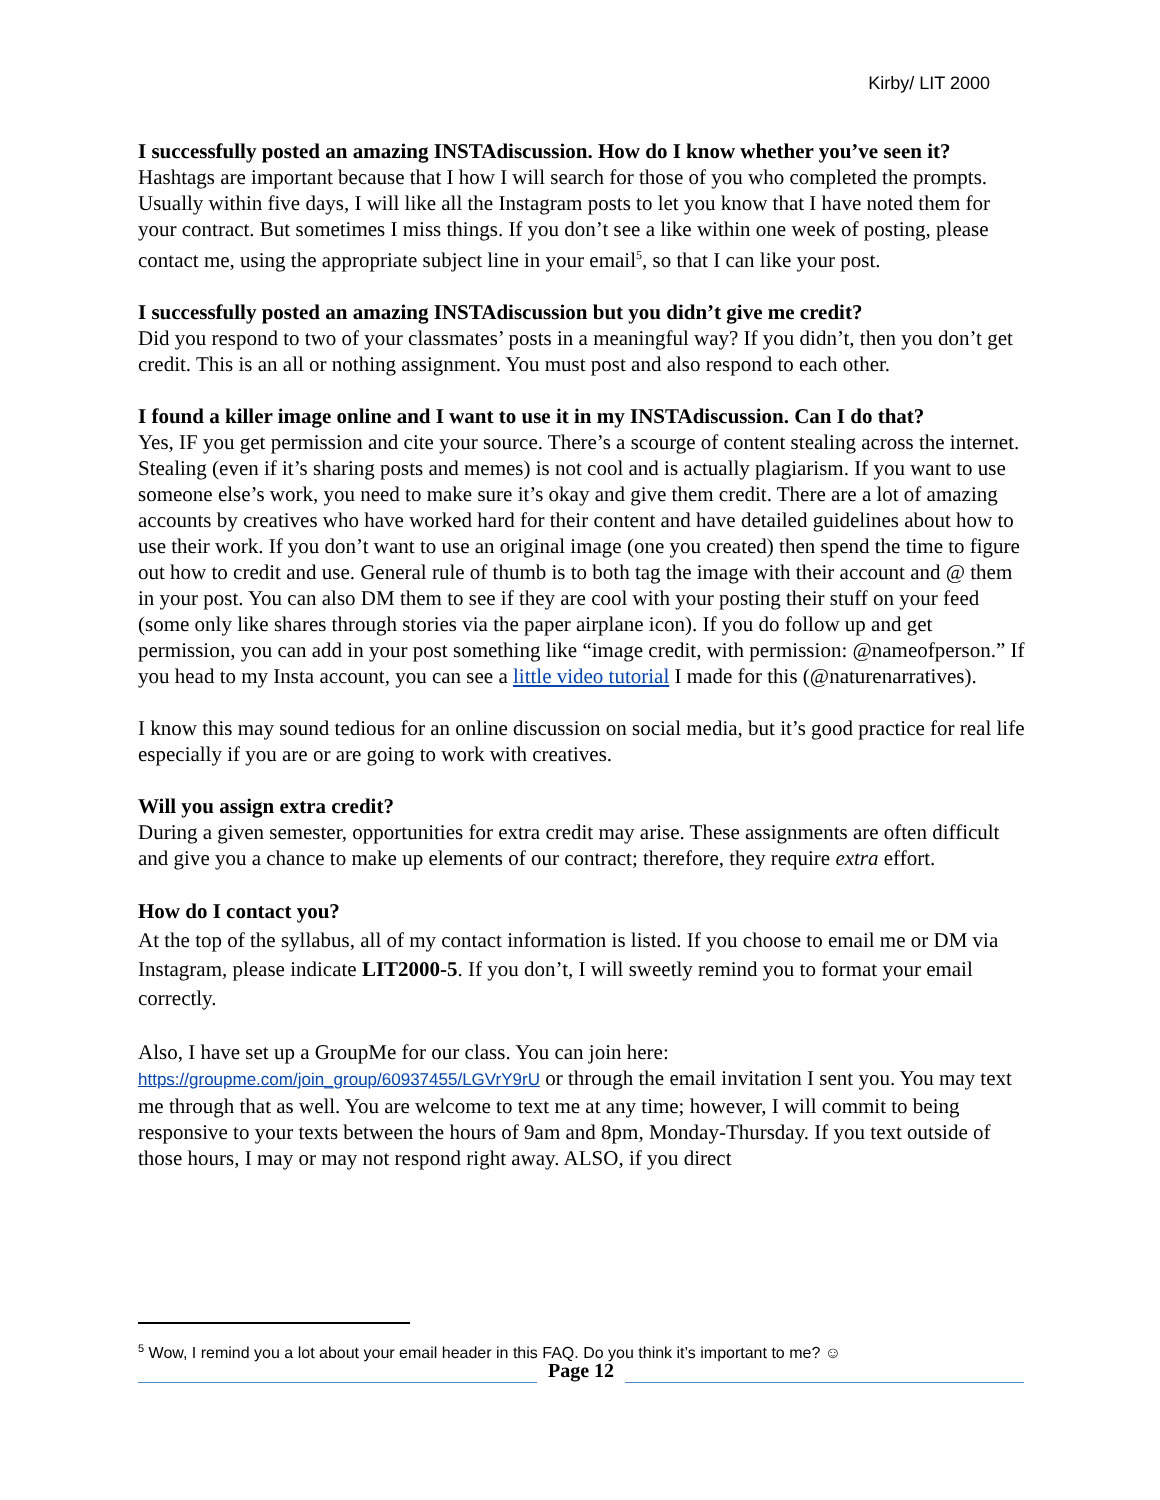Kirby/ LIT 2000
I successfully posted an amazing INSTAdiscussion. How do I know whether you’ve seen it?
Hashtags are important because that I how I will search for those of you who completed the prompts. Usually within five days, I will like all the Instagram posts to let you know that I have noted them for your contract. But sometimes I miss things. If you don’t see a like within one week of posting, please contact me, using the appropriate subject line in your email<sup>5</sup>, so that I can like your post.
I successfully posted an amazing INSTAdiscussion but you didn’t give me credit?
Did you respond to two of your classmates’ posts in a meaningful way? If you didn’t, then you don’t get credit. This is an all or nothing assignment. You must post and also respond to each other.
I found a killer image online and I want to use it in my INSTAdiscussion. Can I do that?
Yes, IF you get permission and cite your source. There’s a scourge of content stealing across the internet. Stealing (even if it’s sharing posts and memes) is not cool and is actually plagiarism. If you want to use someone else’s work, you need to make sure it’s okay and give them credit. There are a lot of amazing accounts by creatives who have worked hard for their content and have detailed guidelines about how to use their work. If you don’t want to use an original image (one you created) then spend the time to figure out how to credit and use. General rule of thumb is to both tag the image with their account and @ them in your post. You can also DM them to see if they are cool with your posting their stuff on your feed (some only like shares through stories via the paper airplane icon). If you do follow up and get permission, you can add in your post something like “image credit, with permission: @nameofperson.” If you head to my Insta account, you can see a little video tutorial I made for this (@naturenarratives).
I know this may sound tedious for an online discussion on social media, but it’s good practice for real life especially if you are or are going to work with creatives.
Will you assign extra credit?
During a given semester, opportunities for extra credit may arise. These assignments are often difficult and give you a chance to make up elements of our contract; therefore, they require extra effort.
How do I contact you?
At the top of the syllabus, all of my contact information is listed. If you choose to email me or DM via Instagram, please indicate LIT2000-5. If you don’t, I will sweetly remind you to format your email correctly.
Also, I have set up a GroupMe for our class. You can join here:
https://groupme.com/join_group/60937455/LGVrY9rU or through the email invitation I sent you. You may text me through that as well. You are welcome to text me at any time; however, I will commit to being responsive to your texts between the hours of 9am and 8pm, Monday-Thursday. If you text outside of those hours, I may or may not respond right away. ALSO, if you direct
<sup>5</sup> Wow, I remind you a lot about your email header in this FAQ. Do you think it’s important to me? ☺
Page 12